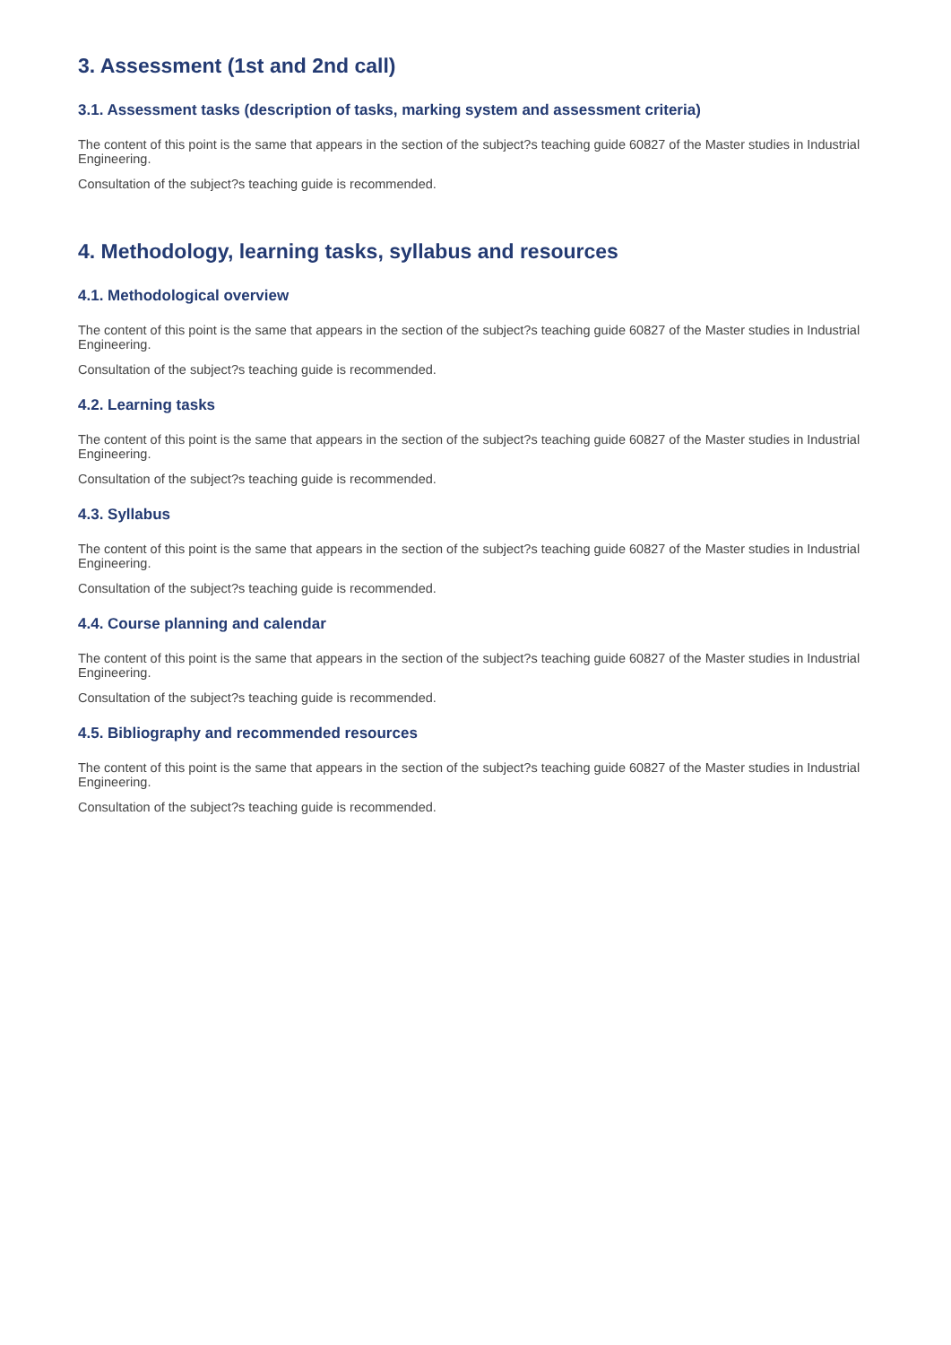3. Assessment (1st and 2nd call)
3.1. Assessment tasks (description of tasks, marking system and assessment criteria)
The content of this point is the same that appears in the section of the subject?s teaching guide 60827 of the Master studies in Industrial Engineering.
Consultation of the subject?s teaching guide is recommended.
4. Methodology, learning tasks, syllabus and resources
4.1. Methodological overview
The content of this point is the same that appears in the section of the subject?s teaching guide 60827 of the Master studies in Industrial Engineering.
Consultation of the subject?s teaching guide is recommended.
4.2. Learning tasks
The content of this point is the same that appears in the section of the subject?s teaching guide 60827 of the Master studies in Industrial Engineering.
Consultation of the subject?s teaching guide is recommended.
4.3. Syllabus
The content of this point is the same that appears in the section of the subject?s teaching guide 60827 of the Master studies in Industrial Engineering.
Consultation of the subject?s teaching guide is recommended.
4.4. Course planning and calendar
The content of this point is the same that appears in the section of the subject?s teaching guide 60827 of the Master studies in Industrial Engineering.
Consultation of the subject?s teaching guide is recommended.
4.5. Bibliography and recommended resources
The content of this point is the same that appears in the section of the subject?s teaching guide 60827 of the Master studies in Industrial Engineering.
Consultation of the subject?s teaching guide is recommended.